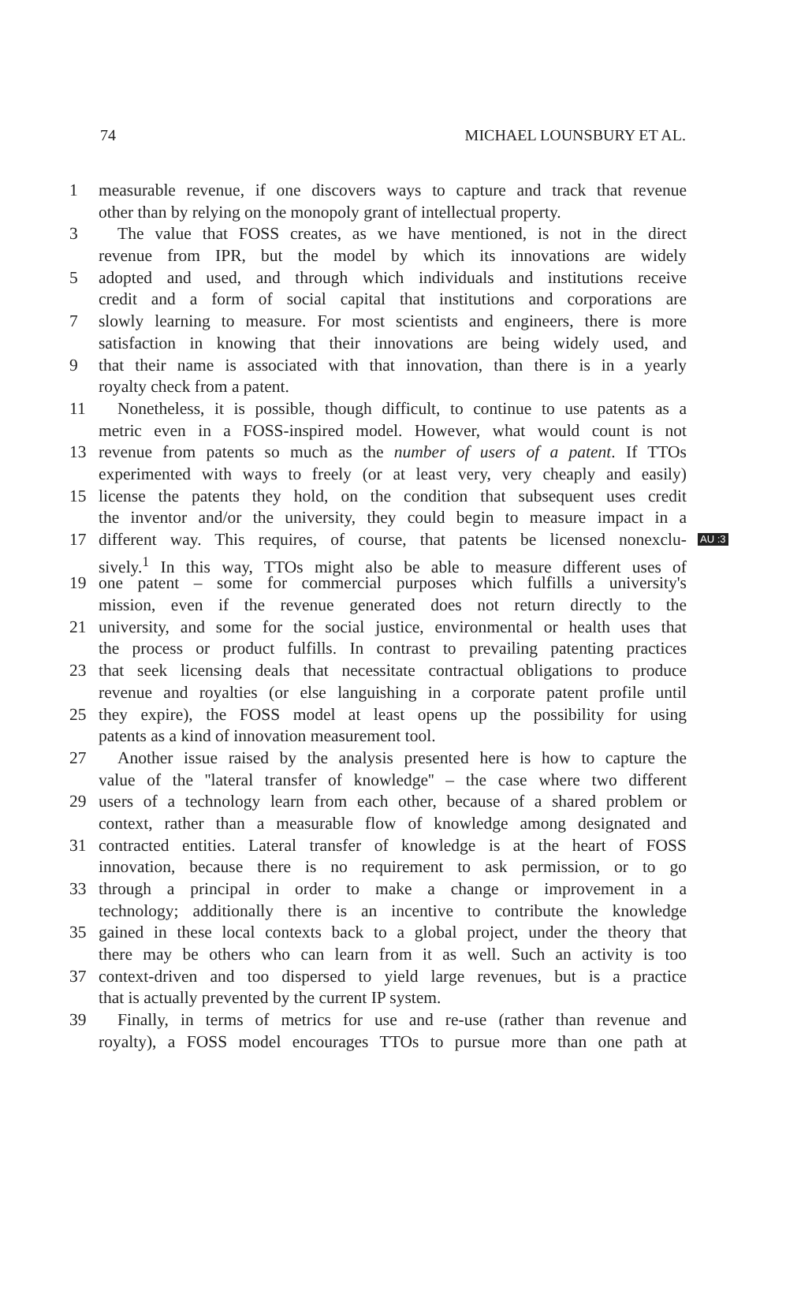74 MICHAEL LOUNSBURY ET AL.
1 measurable revenue, if one discovers ways to capture and track that revenue
other than by relying on the monopoly grant of intellectual property.
3 The value that FOSS creates, as we have mentioned, is not in the direct
revenue from IPR, but the model by which its innovations are widely
5 adopted and used, and through which individuals and institutions receive
credit and a form of social capital that institutions and corporations are
7 slowly learning to measure. For most scientists and engineers, there is more
satisfaction in knowing that their innovations are being widely used, and
9 that their name is associated with that innovation, than there is in a yearly
royalty check from a patent.
11 Nonetheless, it is possible, though difficult, to continue to use patents as a
metric even in a FOSS-inspired model. However, what would count is not
13 revenue from patents so much as the number of users of a patent. If TTOs
experimented with ways to freely (or at least very, very cheaply and easily)
15 license the patents they hold, on the condition that subsequent uses credit
the inventor and/or the university, they could begin to measure impact in a
17 different way. This requires, of course, that patents be licensed nonexclu- AU :3
sively.<sup>1</sup> In this way, TTOs might also be able to measure different uses of
19 one patent – some for commercial purposes which fulfills a university's
mission, even if the revenue generated does not return directly to the
21 university, and some for the social justice, environmental or health uses that
the process or product fulfills. In contrast to prevailing patenting practices
23 that seek licensing deals that necessitate contractual obligations to produce
revenue and royalties (or else languishing in a corporate patent profile until
25 they expire), the FOSS model at least opens up the possibility for using
patents as a kind of innovation measurement tool.
27 Another issue raised by the analysis presented here is how to capture the
value of the ''lateral transfer of knowledge'' – the case where two different
29 users of a technology learn from each other, because of a shared problem or
context, rather than a measurable flow of knowledge among designated and
31 contracted entities. Lateral transfer of knowledge is at the heart of FOSS
innovation, because there is no requirement to ask permission, or to go
33 through a principal in order to make a change or improvement in a
technology; additionally there is an incentive to contribute the knowledge
35 gained in these local contexts back to a global project, under the theory that
there may be others who can learn from it as well. Such an activity is too
37 context-driven and too dispersed to yield large revenues, but is a practice
that is actually prevented by the current IP system.
39 Finally, in terms of metrics for use and re-use (rather than revenue and
royalty), a FOSS model encourages TTOs to pursue more than one path at